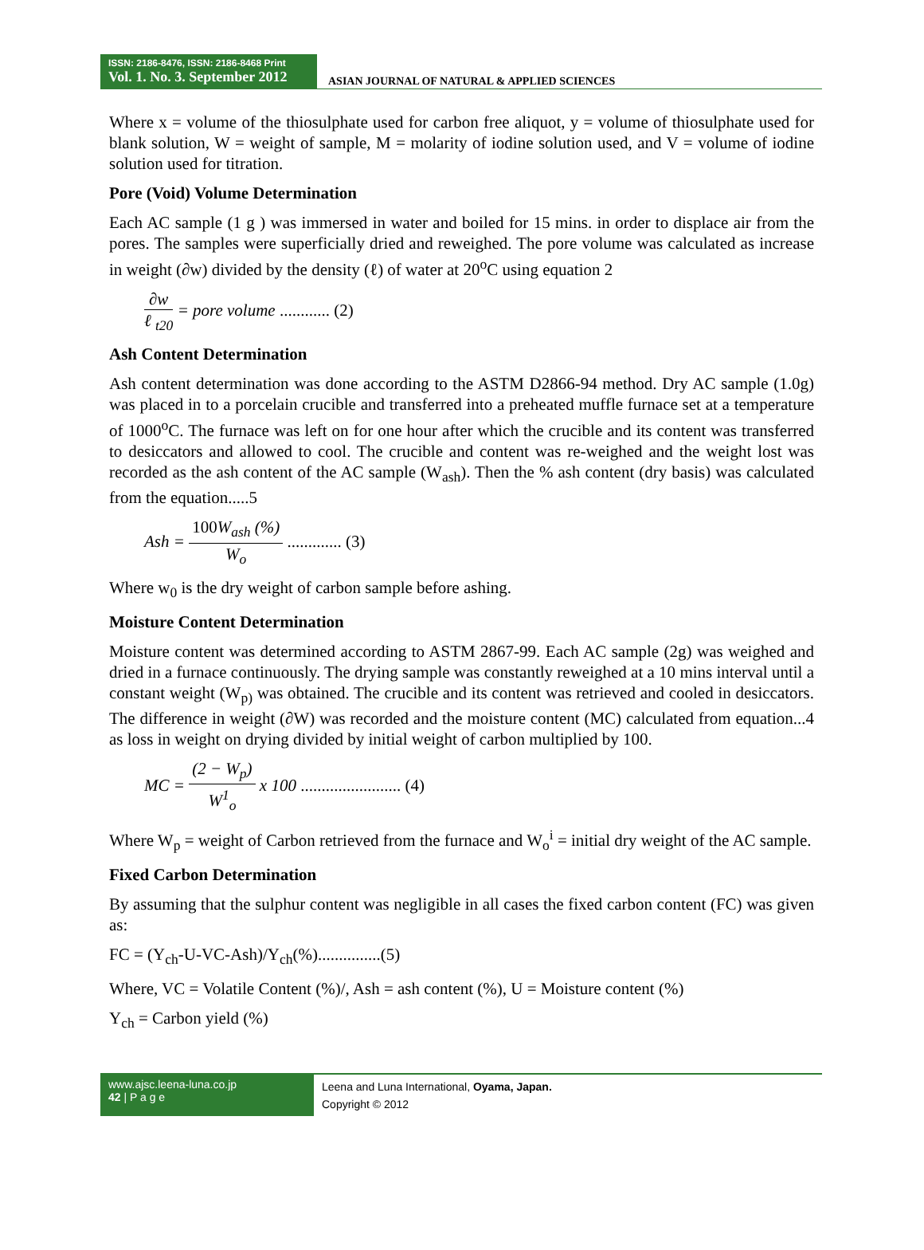ISSN: 2186-8476, ISSN: 2186-8468 Print
Vol. 1. No. 3. September 2012
ASIAN JOURNAL OF NATURAL & APPLIED SCIENCES
Where x = volume of the thiosulphate used for carbon free aliquot, y = volume of thiosulphate used for blank solution, W = weight of sample, M = molarity of iodine solution used, and V = volume of iodine solution used for titration.
Pore (Void) Volume Determination
Each AC sample (1 g ) was immersed in water and boiled for 15 mins. in order to displace air from the pores. The samples were superficially dried and reweighed. The pore volume was calculated as increase in weight (∂w) divided by the density (ℓ) of water at 20<sup>o</sup>C using equation 2
∂w ℓ <sub>t20</sub> = pore volume ............ (2)
Ash Content Determination
Ash content determination was done according to the ASTM D2866-94 method. Dry AC sample (1.0g) was placed in to a porcelain crucible and transferred into a preheated muffle furnace set at a temperature of 1000<sup>o</sup>C. The furnace was left on for one hour after which the crucible and its content was transferred to desiccators and allowed to cool. The crucible and content was re-weighed and the weight lost was recorded as the ash content of the AC sample (W<sub>ash</sub>). Then the % ash content (dry basis) was calculated from the equation.....5
Ash = 100 W<sub>ash</sub> (%) W<sub>o</sub> ............. (3)
Where w<sub>0</sub> is the dry weight of carbon sample before ashing.
Moisture Content Determination
Moisture content was determined according to ASTM 2867-99. Each AC sample (2g) was weighed and dried in a furnace continuously. The drying sample was constantly reweighed at a 10 mins interval until a constant weight (W<sub>p)</sub> was obtained. The crucible and its content was retrieved and cooled in desiccators. The difference in weight (∂W) was recorded and the moisture content (MC) calculated from equation...4 as loss in weight on drying divided by initial weight of carbon multiplied by 100.
MC = (2 − W<sub>p</sub>) W<sup>1</sup><sub>o</sub> x 100 ........................ (4)
Where W<sub>p</sub> = weight of Carbon retrieved from the furnace and W<sub>o</sub><sup>i</sup> = initial dry weight of the AC sample.
Fixed Carbon Determination
By assuming that the sulphur content was negligible in all cases the fixed carbon content (FC) was given as:
FC = (Y<sub>ch</sub>-U-VC-Ash)/Y<sub>ch</sub>(%)...............(5)
Where, VC = Volatile Content (%)/, Ash = ash content (%), U = Moisture content (%)
Y<sub>ch</sub> = Carbon yield (%)
www.ajsc.leena-luna.co.jp
42 | P a g e
Leena and Luna International, Oyama, Japan.
Copyright © 2012